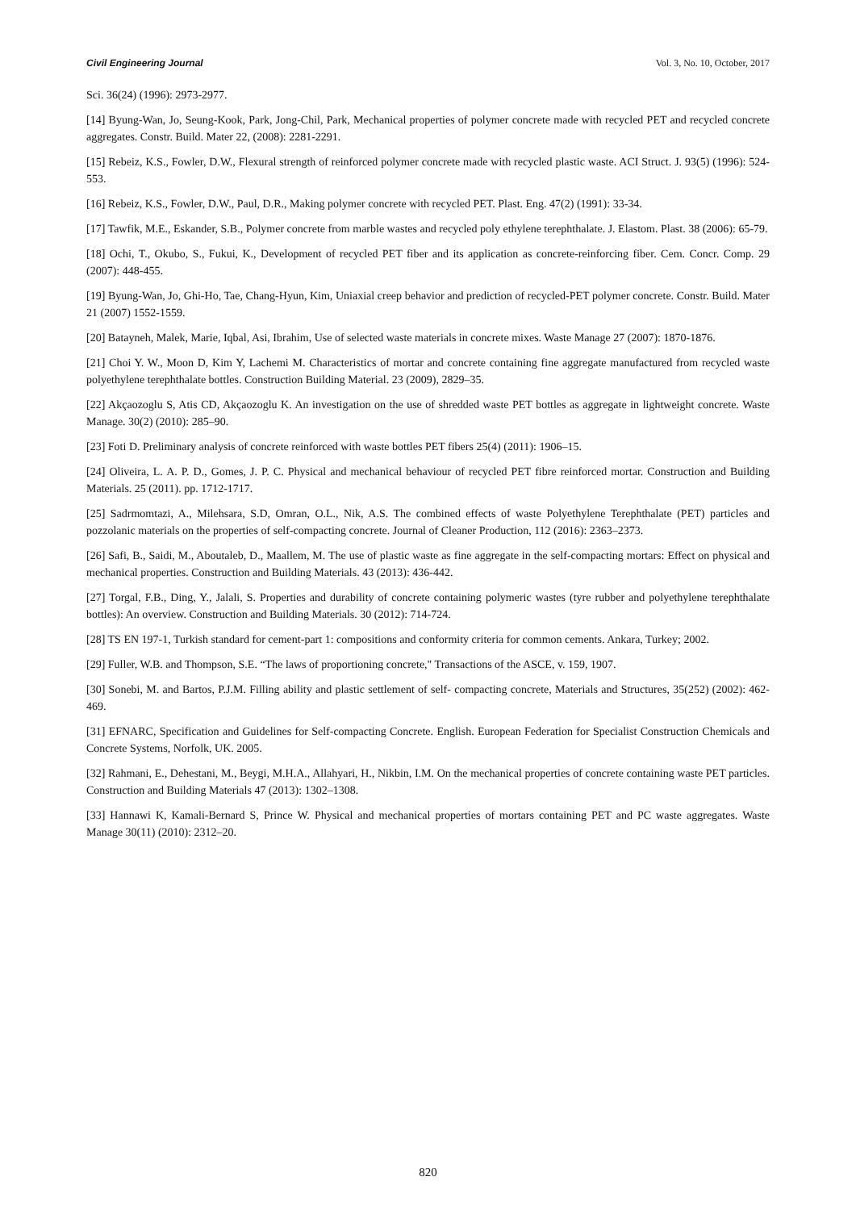Civil Engineering Journal Vol. 3, No. 10, October, 2017
Sci. 36(24) (1996): 2973-2977.
[14] Byung-Wan, Jo, Seung-Kook, Park, Jong-Chil, Park, Mechanical properties of polymer concrete made with recycled PET and recycled concrete aggregates. Constr. Build. Mater 22, (2008): 2281-2291.
[15] Rebeiz, K.S., Fowler, D.W., Flexural strength of reinforced polymer concrete made with recycled plastic waste. ACI Struct. J. 93(5) (1996): 524-553.
[16] Rebeiz, K.S., Fowler, D.W., Paul, D.R., Making polymer concrete with recycled PET. Plast. Eng. 47(2) (1991): 33-34.
[17] Tawfik, M.E., Eskander, S.B., Polymer concrete from marble wastes and recycled poly ethylene terephthalate. J. Elastom. Plast. 38 (2006): 65-79.
[18] Ochi, T., Okubo, S., Fukui, K., Development of recycled PET fiber and its application as concrete-reinforcing fiber. Cem. Concr. Comp. 29 (2007): 448-455.
[19] Byung-Wan, Jo, Ghi-Ho, Tae, Chang-Hyun, Kim, Uniaxial creep behavior and prediction of recycled-PET polymer concrete. Constr. Build. Mater 21 (2007) 1552-1559.
[20] Batayneh, Malek, Marie, Iqbal, Asi, Ibrahim, Use of selected waste materials in concrete mixes. Waste Manage 27 (2007): 1870-1876.
[21] Choi Y. W., Moon D, Kim Y, Lachemi M. Characteristics of mortar and concrete containing fine aggregate manufactured from recycled waste polyethylene terephthalate bottles. Construction Building Material. 23 (2009), 2829–35.
[22] Akçaozoglu S, Atis CD, Akçaozoglu K. An investigation on the use of shredded waste PET bottles as aggregate in lightweight concrete. Waste Manage. 30(2) (2010): 285–90.
[23] Foti D. Preliminary analysis of concrete reinforced with waste bottles PET fibers 25(4) (2011): 1906–15.
[24] Oliveira, L. A. P. D., Gomes, J. P. C. Physical and mechanical behaviour of recycled PET fibre reinforced mortar. Construction and Building Materials. 25 (2011). pp. 1712-1717.
[25] Sadrmomtazi, A., Milehsara, S.D, Omran, O.L., Nik, A.S. The combined effects of waste Polyethylene Terephthalate (PET) particles and pozzolanic materials on the properties of self-compacting concrete. Journal of Cleaner Production, 112 (2016): 2363–2373.
[26] Safi, B., Saidi, M., Aboutaleb, D., Maallem, M. The use of plastic waste as fine aggregate in the self-compacting mortars: Effect on physical and mechanical properties. Construction and Building Materials. 43 (2013): 436-442.
[27] Torgal, F.B., Ding, Y., Jalali, S. Properties and durability of concrete containing polymeric wastes (tyre rubber and polyethylene terephthalate bottles): An overview. Construction and Building Materials. 30 (2012): 714-724.
[28] TS EN 197-1, Turkish standard for cement-part 1: compositions and conformity criteria for common cements. Ankara, Turkey; 2002.
[29] Fuller, W.B. and Thompson, S.E. “The laws of proportioning concrete," Transactions of the ASCE, v. 159, 1907.
[30] Sonebi, M. and Bartos, P.J.M. Filling ability and plastic settlement of self- compacting concrete, Materials and Structures, 35(252) (2002): 462-469.
[31] EFNARC, Specification and Guidelines for Self-compacting Concrete. English. European Federation for Specialist Construction Chemicals and Concrete Systems, Norfolk, UK. 2005.
[32] Rahmani, E., Dehestani, M., Beygi, M.H.A., Allahyari, H., Nikbin, I.M. On the mechanical properties of concrete containing waste PET particles. Construction and Building Materials 47 (2013): 1302–1308.
[33] Hannawi K, Kamali-Bernard S, Prince W. Physical and mechanical properties of mortars containing PET and PC waste aggregates. Waste Manage 30(11) (2010): 2312–20.
820